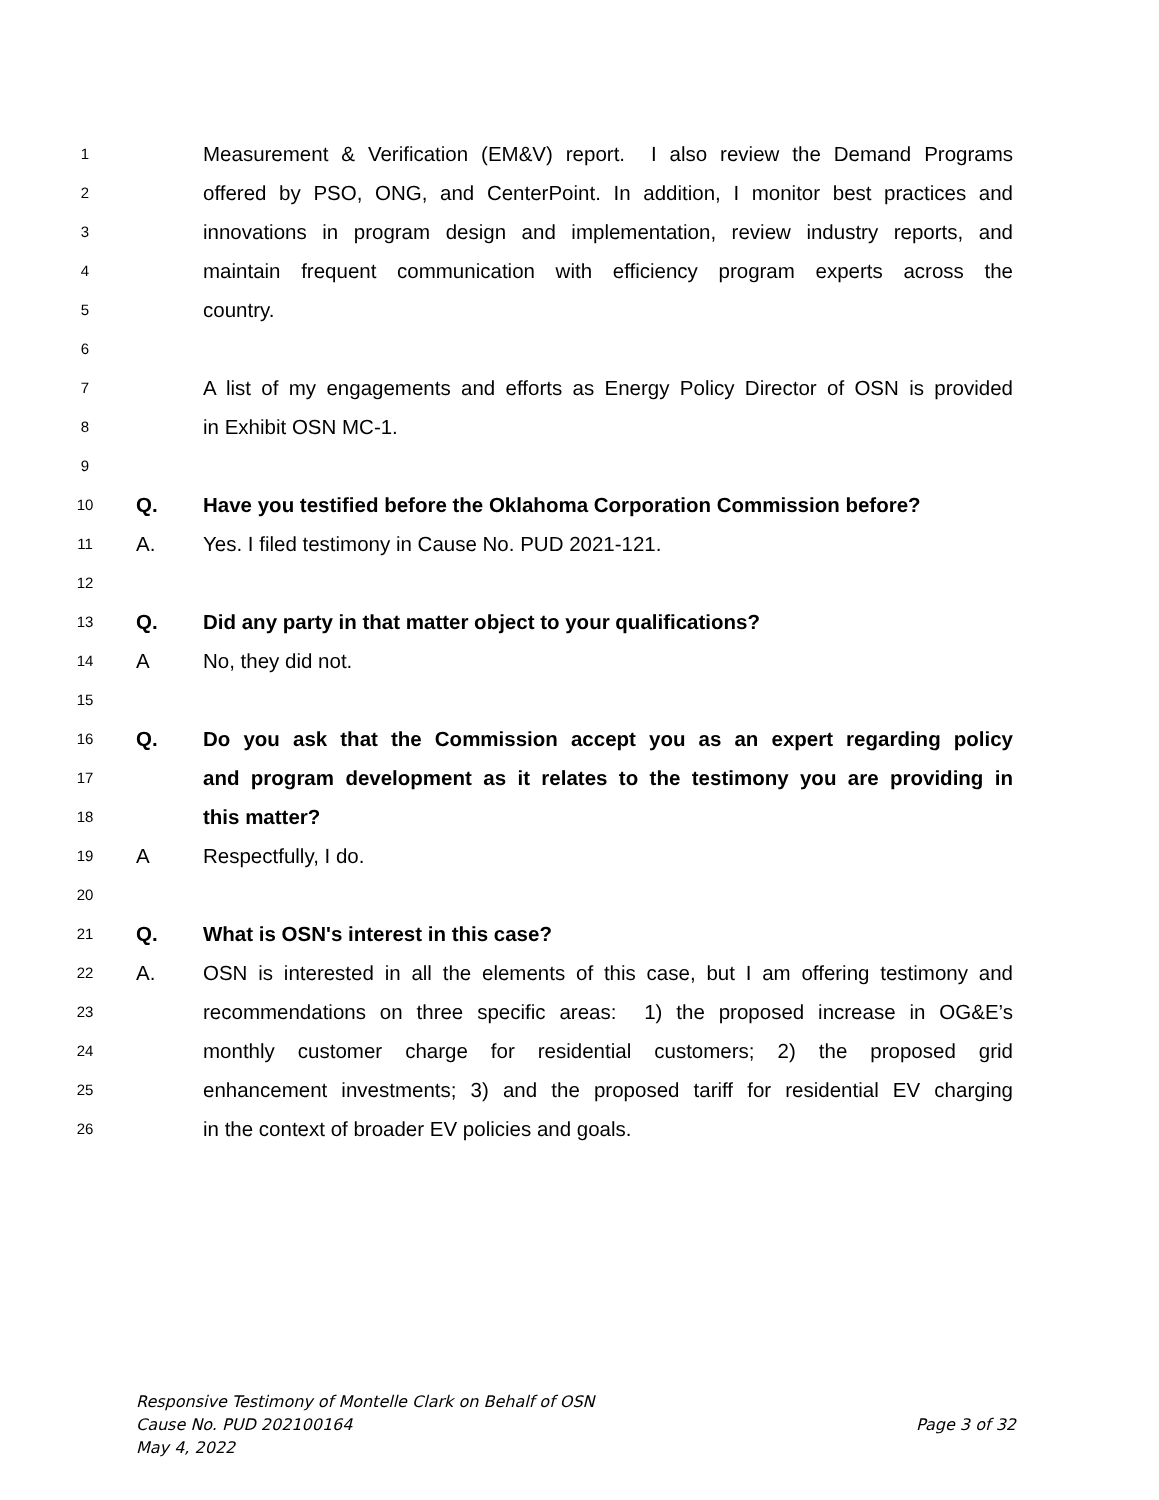1
Measurement & Verification (EM&V) report. I also review the Demand Programs
2
offered by PSO, ONG, and CenterPoint. In addition, I monitor best practices and
3
innovations in program design and implementation, review industry reports, and
4
maintain frequent communication with efficiency program experts across the
5
country.
6
7
A list of my engagements and efforts as Energy Policy Director of OSN is provided
8
in Exhibit OSN MC-1.
9
10
Q. Have you testified before the Oklahoma Corporation Commission before?
11
A. Yes. I filed testimony in Cause No. PUD 2021-121.
12
13
Q. Did any party in that matter object to your qualifications?
14
A No, they did not.
15
16
Q. Do you ask that the Commission accept you as an expert regarding policy
17
and program development as it relates to the testimony you are providing in
18
this matter?
19
A Respectfully, I do.
20
21
Q. What is OSN's interest in this case?
22
A. OSN is interested in all the elements of this case, but I am offering testimony and
23
recommendations on three specific areas: 1) the proposed increase in OG&E’s
24
monthly customer charge for residential customers; 2) the proposed grid
25
enhancement investments; 3) and the proposed tariff for residential EV charging
26
in the context of broader EV policies and goals.
Responsive Testimony of Montelle Clark on Behalf of OSN
Cause No. PUD 202100164 Page 3 of 32
May 4, 2022